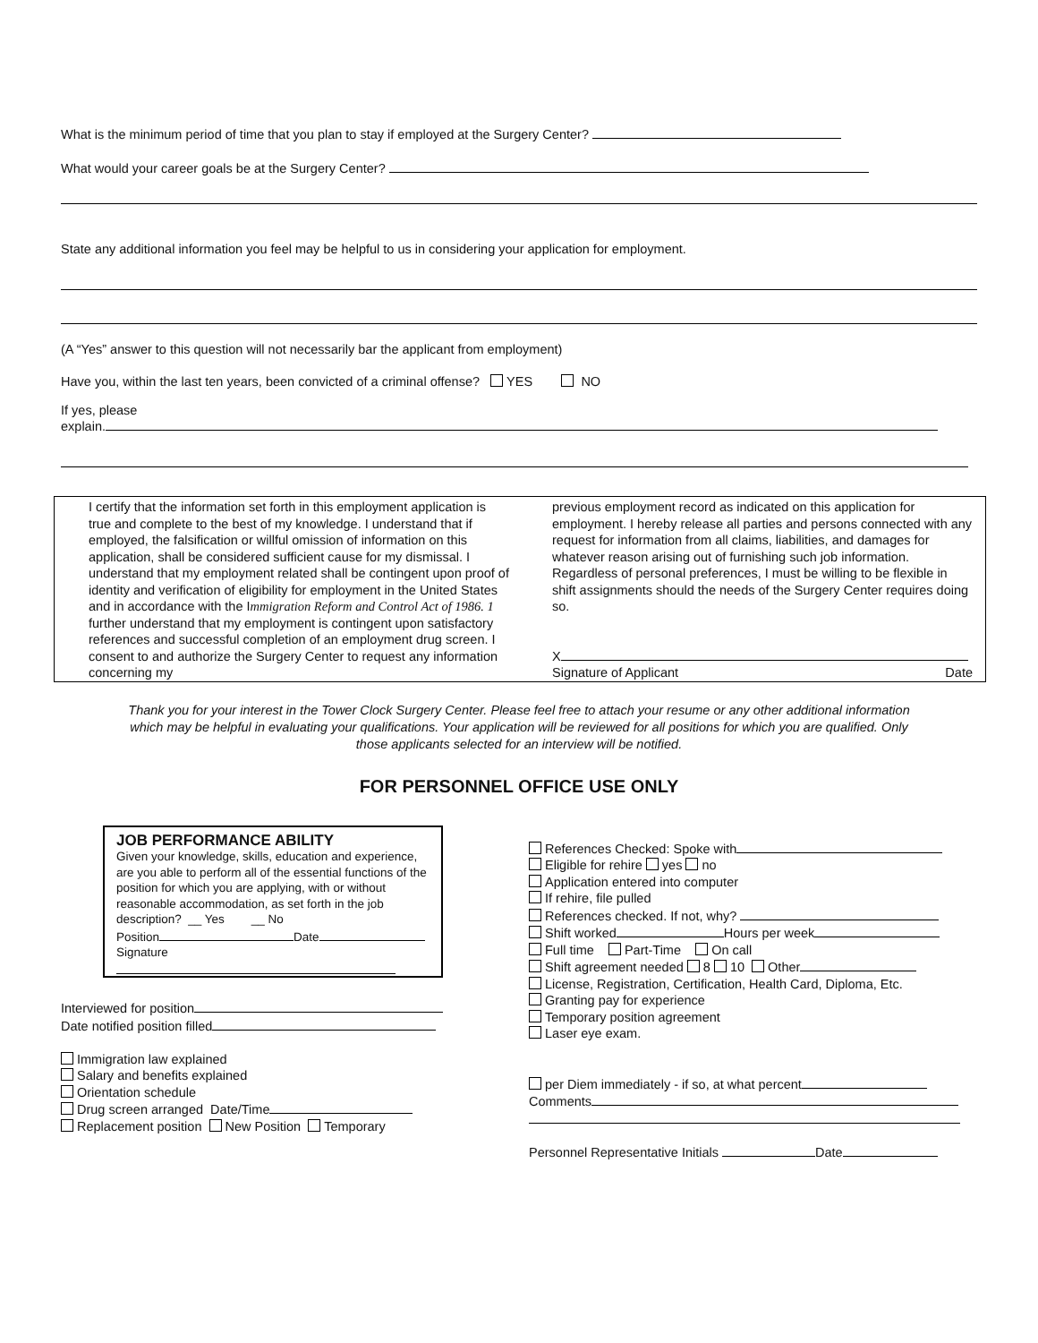What is the minimum period of time that you plan to stay if employed at the Surgery Center?
What would your career goals be at the Surgery Center?
State any additional information you feel may be helpful to us in considering your application for employment.
(A “Yes” answer to this question will not necessarily bar the applicant from employment)
Have you, within the last ten years, been convicted of a criminal offense? YES NO
If yes, please
explain.
I certify that the information set forth in this employment application is true and complete to the best of my knowledge. I understand that if employed, the falsification or willful omission of information on this application, shall be considered sufficient cause for my dismissal. I understand that my employment related shall be contingent upon proof of identity and verification of eligibility for employment in the United States and in accordance with the Immigration Reform and Control Act of 1986. 1 further understand that my employment is contingent upon satisfactory references and successful completion of an employment drug screen. I consent to and authorize the Surgery Center to request any information concerning my
previous employment record as indicated on this application for employment. I hereby release all parties and persons connected with any request for information from all claims, liabilities, and damages for whatever reason arising out of furnishing such job information. Regardless of personal preferences, I must be willing to be flexible in shift assignments should the needs of the Surgery Center requires doing so.
X
Signature of Applicant Date
Thank you for your interest in the Tower Clock Surgery Center. Please feel free to attach your resume or any other additional information which may be helpful in evaluating your qualifications. Your application will be reviewed for all positions for which you are qualified. Only those applicants selected for an interview will be notified.
FOR PERSONNEL OFFICE USE ONLY
JOB PERFORMANCE ABILITY
Given your knowledge, skills, education and experience, are you able to perform all of the essential functions of the position for which you are applying, with or without reasonable accommodation, as set forth in the job description? __ Yes __ No
Position Date
Signature
Interviewed for position
Date notified position filled
Immigration law explained
Salary and benefits explained
Orientation schedule
Drug screen arranged Date/Time
Replacement position New Position Temporary
References Checked: Spoke with
Eligible for rehire yes no
Application entered into computer
If rehire, file pulled
References checked. If not, why?
Shift worked Hours per week
Full time Part-Time On call
Shift agreement needed 8 10 Other
License, Registration, Certification, Health Card, Diploma, Etc.
Granting pay for experience
Temporary position agreement
Laser eye exam.
per Diem immediately - if so, at what percent
Comments
Personnel Representative Initials Date